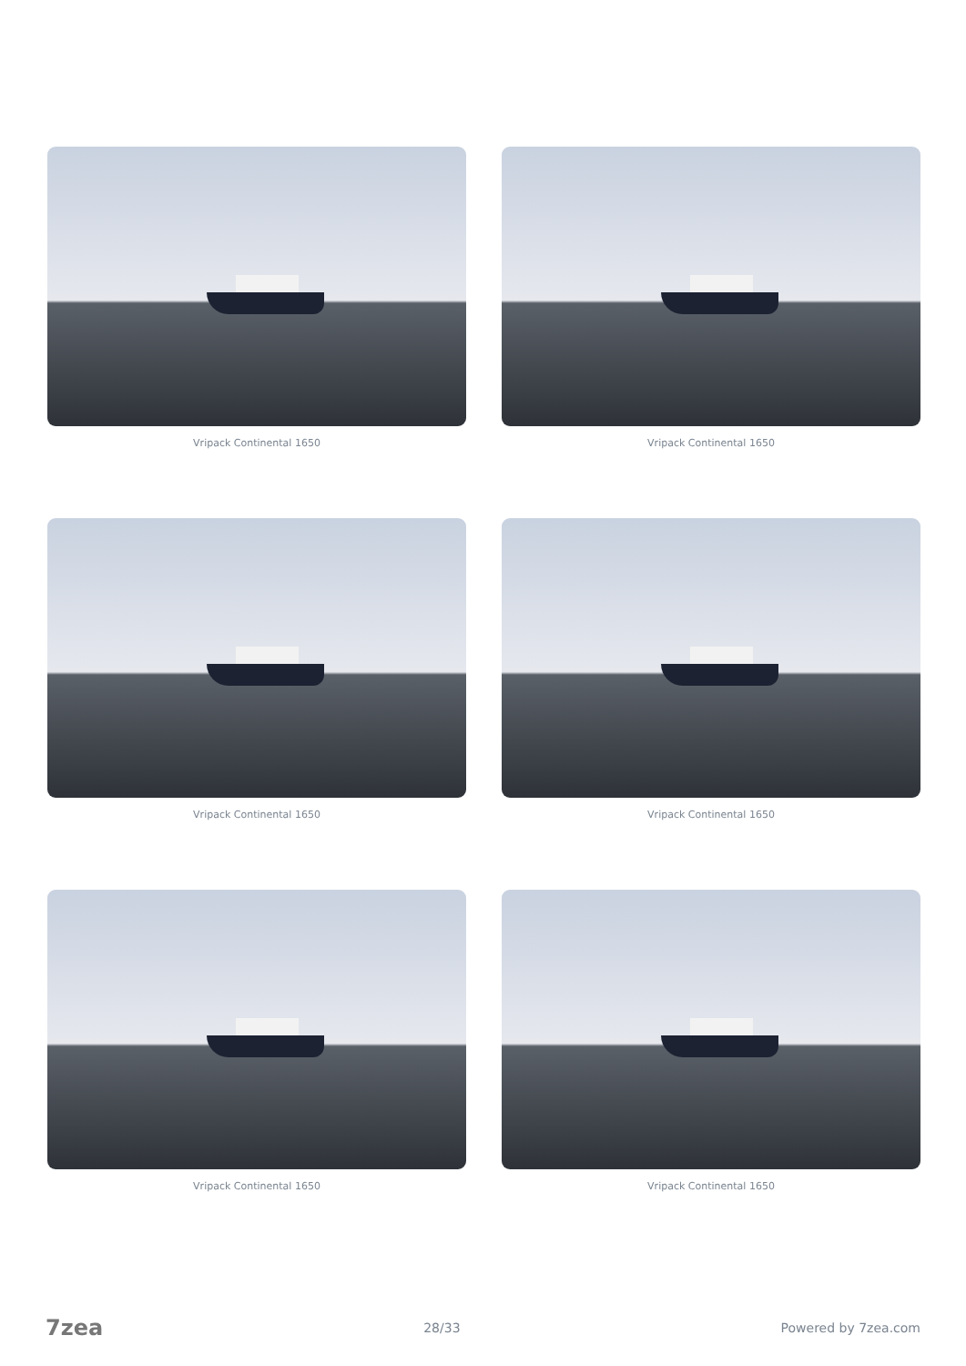Vripack Continental 1650
Vripack Continental 1650
Vripack Continental 1650
Vripack Continental 1650
Vripack Continental 1650
Vripack Continental 1650
7zea 28/33 Powered by 7zea.com